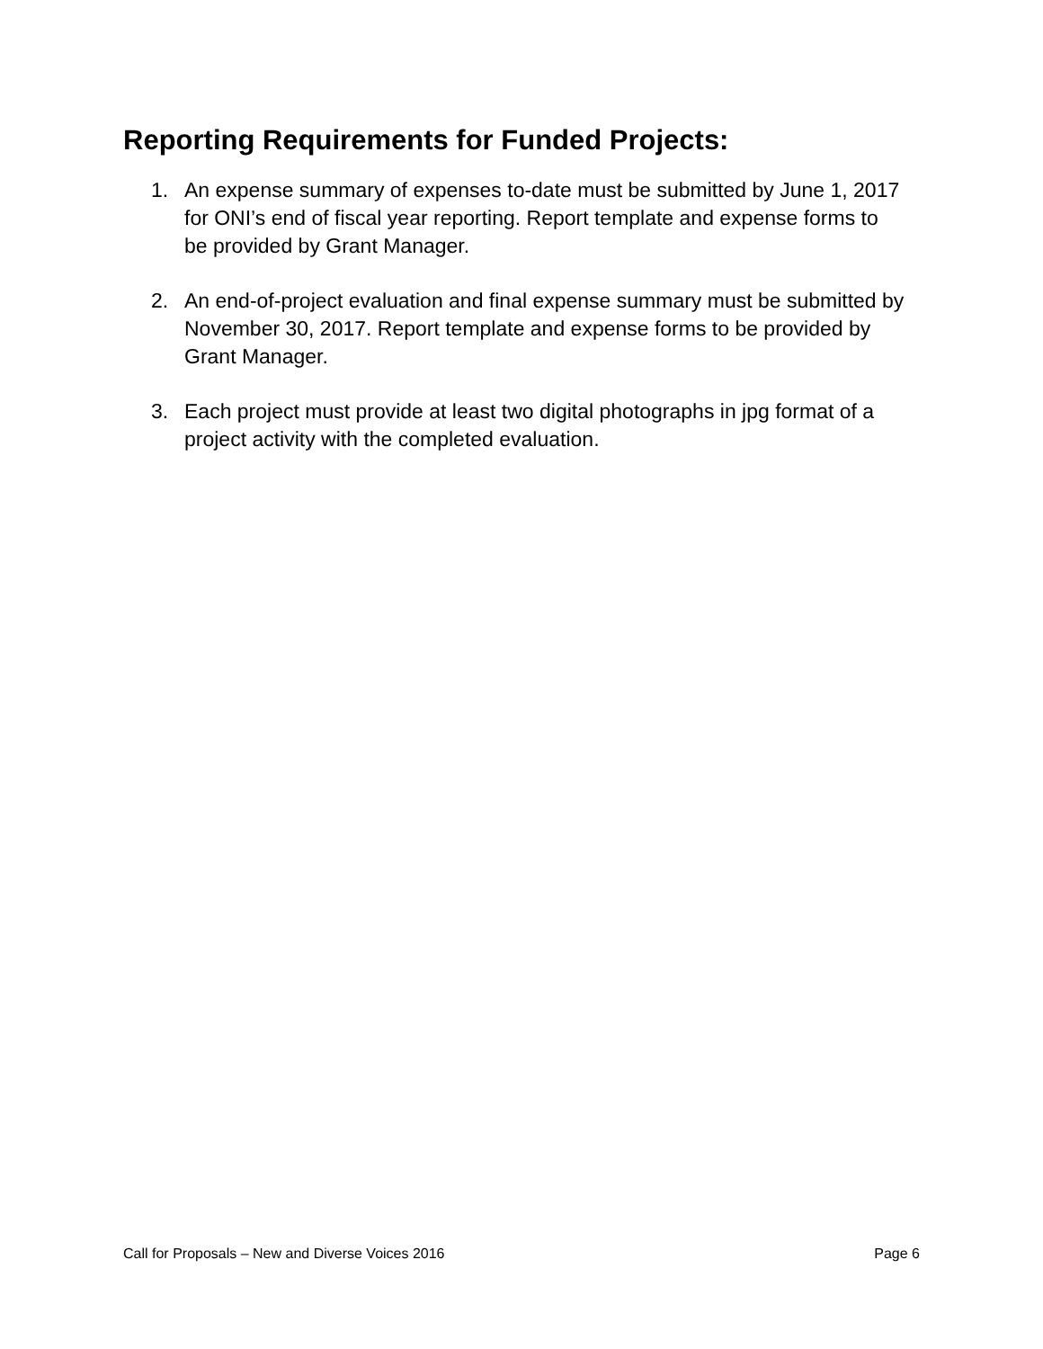Reporting Requirements for Funded Projects:
1. An expense summary of expenses to-date must be submitted by June 1, 2017 for ONI’s end of fiscal year reporting. Report template and expense forms to be provided by Grant Manager.
2. An end-of-project evaluation and final expense summary must be submitted by November 30, 2017. Report template and expense forms to be provided by Grant Manager.
3. Each project must provide at least two digital photographs in jpg format of a project activity with the completed evaluation.
Call for Proposals – New and Diverse Voices 2016 Page 6